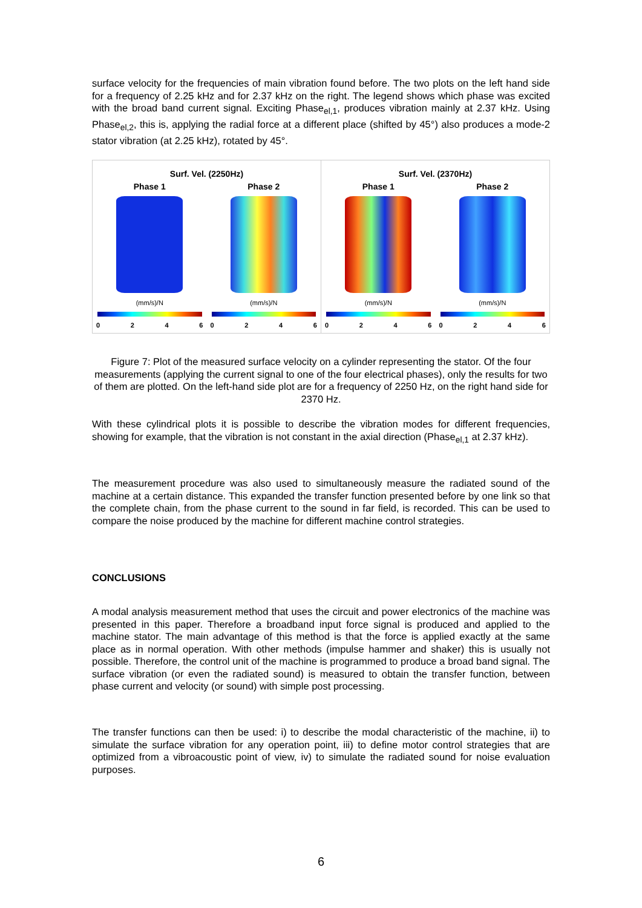surface velocity for the frequencies of main vibration found before. The two plots on the left hand side for a frequency of 2.25 kHz and for 2.37 kHz on the right. The legend shows which phase was excited with the broad band current signal. Exciting Phase<sub>el,1</sub>, produces vibration mainly at 2.37 kHz. Using Phase<sub>el,2</sub>, this is, applying the radial force at a different place (shifted by 45°) also produces a mode-2 stator vibration (at 2.25 kHz), rotated by 45°.
Surf. Vel. (2250Hz)
Phase 1
(mm/s)/N
Phase 2
(mm/s)/N
0 2 4 6 0 2 4 6
Surf. Vel. (2370Hz)
Phase 1
(mm/s)/N
Phase 2
(mm/s)/N
0 2 4 6 0 2 4 6
Figure 7: Plot of the measured surface velocity on a cylinder representing the stator. Of the four measurements (applying the current signal to one of the four electrical phases), only the results for two of them are plotted. On the left-hand side plot are for a frequency of 2250 Hz, on the right hand side for 2370 Hz.
With these cylindrical plots it is possible to describe the vibration modes for different frequencies, showing for example, that the vibration is not constant in the axial direction (Phase<sub>el,1</sub> at 2.37 kHz).
The measurement procedure was also used to simultaneously measure the radiated sound of the machine at a certain distance. This expanded the transfer function presented before by one link so that the complete chain, from the phase current to the sound in far field, is recorded. This can be used to compare the noise produced by the machine for different machine control strategies.
CONCLUSIONS
A modal analysis measurement method that uses the circuit and power electronics of the machine was presented in this paper. Therefore a broadband input force signal is produced and applied to the machine stator. The main advantage of this method is that the force is applied exactly at the same place as in normal operation. With other methods (impulse hammer and shaker) this is usually not possible. Therefore, the control unit of the machine is programmed to produce a broad band signal. The surface vibration (or even the radiated sound) is measured to obtain the transfer function, between phase current and velocity (or sound) with simple post processing.
The transfer functions can then be used: i) to describe the modal characteristic of the machine, ii) to simulate the surface vibration for any operation point, iii) to define motor control strategies that are optimized from a vibroacoustic point of view, iv) to simulate the radiated sound for noise evaluation purposes.
6